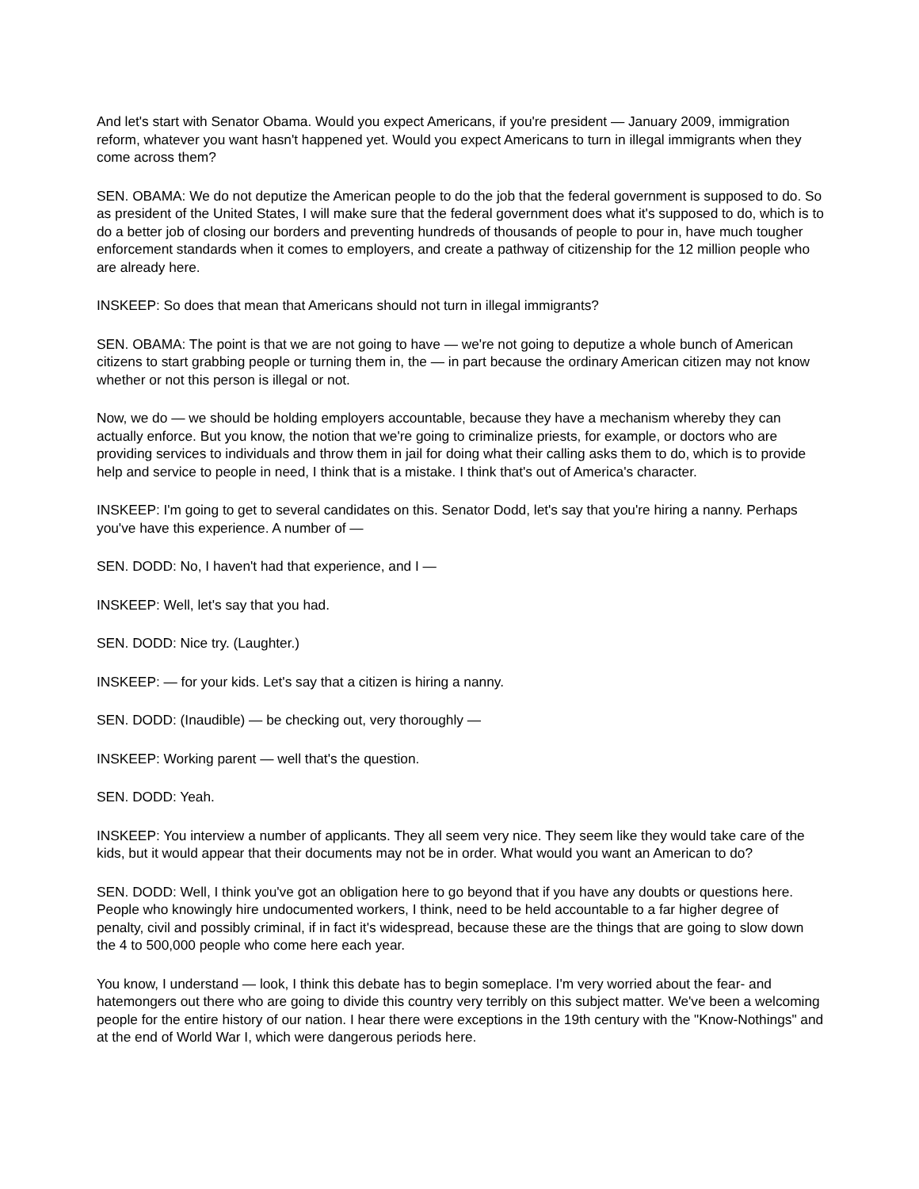And let's start with Senator Obama. Would you expect Americans, if you're president — January 2009, immigration reform, whatever you want hasn't happened yet. Would you expect Americans to turn in illegal immigrants when they come across them?
SEN. OBAMA: We do not deputize the American people to do the job that the federal government is supposed to do. So as president of the United States, I will make sure that the federal government does what it's supposed to do, which is to do a better job of closing our borders and preventing hundreds of thousands of people to pour in, have much tougher enforcement standards when it comes to employers, and create a pathway of citizenship for the 12 million people who are already here.
INSKEEP: So does that mean that Americans should not turn in illegal immigrants?
SEN. OBAMA: The point is that we are not going to have — we're not going to deputize a whole bunch of American citizens to start grabbing people or turning them in, the — in part because the ordinary American citizen may not know whether or not this person is illegal or not.
Now, we do — we should be holding employers accountable, because they have a mechanism whereby they can actually enforce. But you know, the notion that we're going to criminalize priests, for example, or doctors who are providing services to individuals and throw them in jail for doing what their calling asks them to do, which is to provide help and service to people in need, I think that is a mistake. I think that's out of America's character.
INSKEEP: I'm going to get to several candidates on this. Senator Dodd, let's say that you're hiring a nanny. Perhaps you've have this experience. A number of —
SEN. DODD: No, I haven't had that experience, and I —
INSKEEP: Well, let's say that you had.
SEN. DODD: Nice try. (Laughter.)
INSKEEP: — for your kids. Let's say that a citizen is hiring a nanny.
SEN. DODD: (Inaudible) — be checking out, very thoroughly —
INSKEEP: Working parent — well that's the question.
SEN. DODD: Yeah.
INSKEEP: You interview a number of applicants. They all seem very nice. They seem like they would take care of the kids, but it would appear that their documents may not be in order. What would you want an American to do?
SEN. DODD: Well, I think you've got an obligation here to go beyond that if you have any doubts or questions here. People who knowingly hire undocumented workers, I think, need to be held accountable to a far higher degree of penalty, civil and possibly criminal, if in fact it's widespread, because these are the things that are going to slow down the 4 to 500,000 people who come here each year.
You know, I understand — look, I think this debate has to begin someplace. I'm very worried about the fear- and hatemongers out there who are going to divide this country very terribly on this subject matter. We've been a welcoming people for the entire history of our nation. I hear there were exceptions in the 19th century with the "Know-Nothings" and at the end of World War I, which were dangerous periods here.